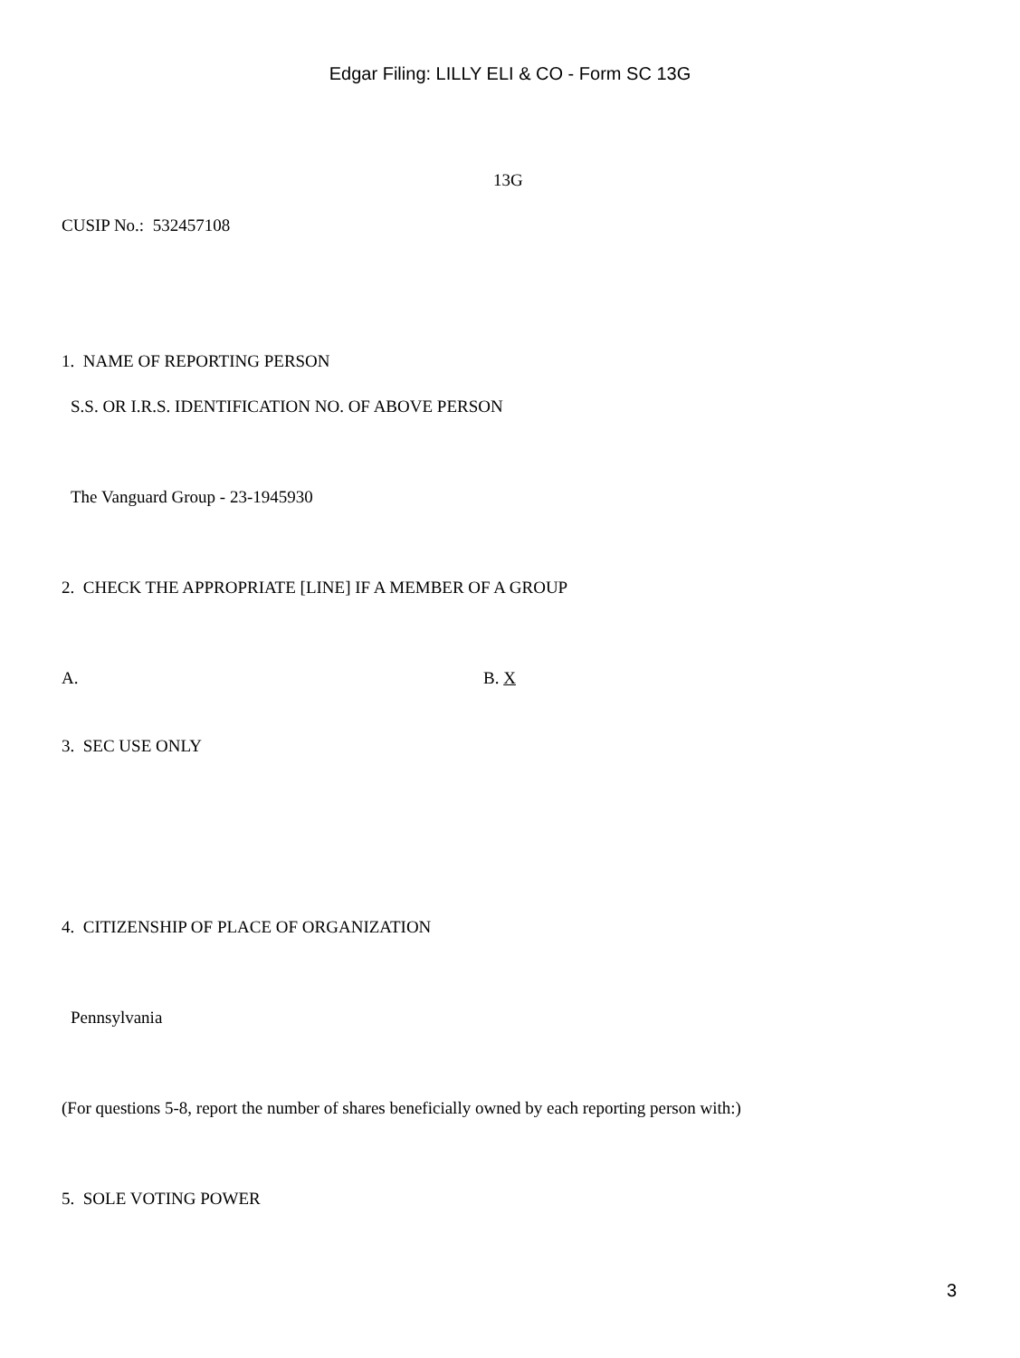Edgar Filing: LILLY ELI & CO - Form SC 13G
13G
CUSIP No.: 532457108
1. NAME OF REPORTING PERSON
S.S. OR I.R.S. IDENTIFICATION NO. OF ABOVE PERSON
The Vanguard Group - 23-1945930
2. CHECK THE APPROPRIATE [LINE] IF A MEMBER OF A GROUP
A.
B. X
3. SEC USE ONLY
4. CITIZENSHIP OF PLACE OF ORGANIZATION
Pennsylvania
(For questions 5-8, report the number of shares beneficially owned by each reporting person with:)
5. SOLE VOTING POWER
3